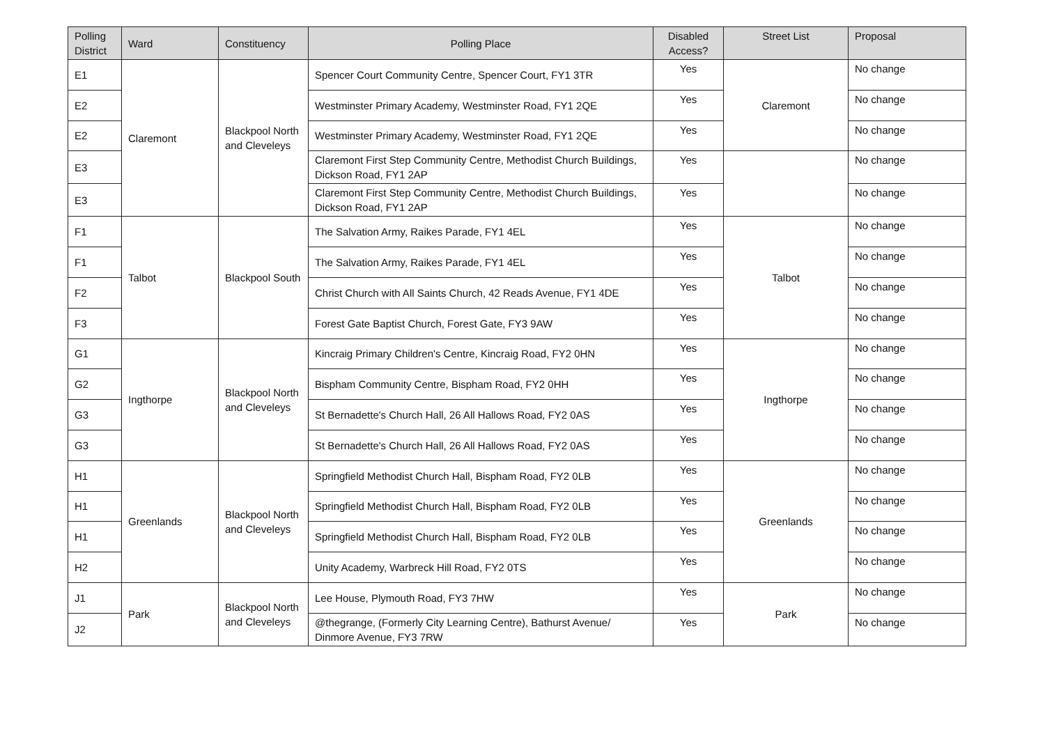| Polling District | Ward | Constituency | Polling Place | Disabled Access? | Street List | Proposal |
| --- | --- | --- | --- | --- | --- | --- |
| E1 | Claremont | Blackpool North and Cleveleys | Spencer Court Community Centre, Spencer Court, FY1 3TR | Yes | Claremont | No change |
| E2 | | | Westminster Primary Academy, Westminster Road, FY1 2QE | Yes | | No change |
| E2 | | | Westminster Primary Academy, Westminster Road, FY1 2QE | Yes | | No change |
| E3 | | | Claremont First Step Community Centre, Methodist Church Buildings, Dickson Road, FY1 2AP | Yes | | No change |
| E3 | | | Claremont First Step Community Centre, Methodist Church Buildings, Dickson Road, FY1 2AP | Yes | | No change |
| F1 | Talbot | Blackpool South | The Salvation Army, Raikes Parade, FY1 4EL | Yes | Talbot | No change |
| F1 | | | The Salvation Army, Raikes Parade, FY1 4EL | Yes | | No change |
| F2 | | | Christ Church with All Saints Church, 42 Reads Avenue, FY1 4DE | Yes | | No change |
| F3 | | | Forest Gate Baptist Church, Forest Gate, FY3 9AW | Yes | | No change |
| G1 | Ingthorpe | Blackpool North and Cleveleys | Kincraig Primary Children's Centre, Kincraig Road, FY2 0HN | Yes | Ingthorpe | No change |
| G2 | | | Bispham Community Centre, Bispham Road, FY2 0HH | Yes | | No change |
| G3 | | | St Bernadette's Church Hall, 26 All Hallows Road, FY2 0AS | Yes | | No change |
| G3 | | | St Bernadette's Church Hall, 26 All Hallows Road, FY2 0AS | Yes | | No change |
| H1 | Greenlands | Blackpool North and Cleveleys | Springfield Methodist Church Hall, Bispham Road, FY2 0LB | Yes | Greenlands | No change |
| H1 | | | Springfield Methodist Church Hall, Bispham Road, FY2 0LB | Yes | | No change |
| H1 | | | Springfield Methodist Church Hall, Bispham Road, FY2 0LB | Yes | | No change |
| H2 | | | Unity Academy, Warbreck Hill Road, FY2 0TS | Yes | | No change |
| J1 | Park | Blackpool North and Cleveleys | Lee House, Plymouth Road, FY3 7HW | Yes | Park | No change |
| J2 | | | @thegrange, (Formerly City Learning Centre), Bathurst Avenue/ Dinmore Avenue, FY3 7RW | Yes | | No change |